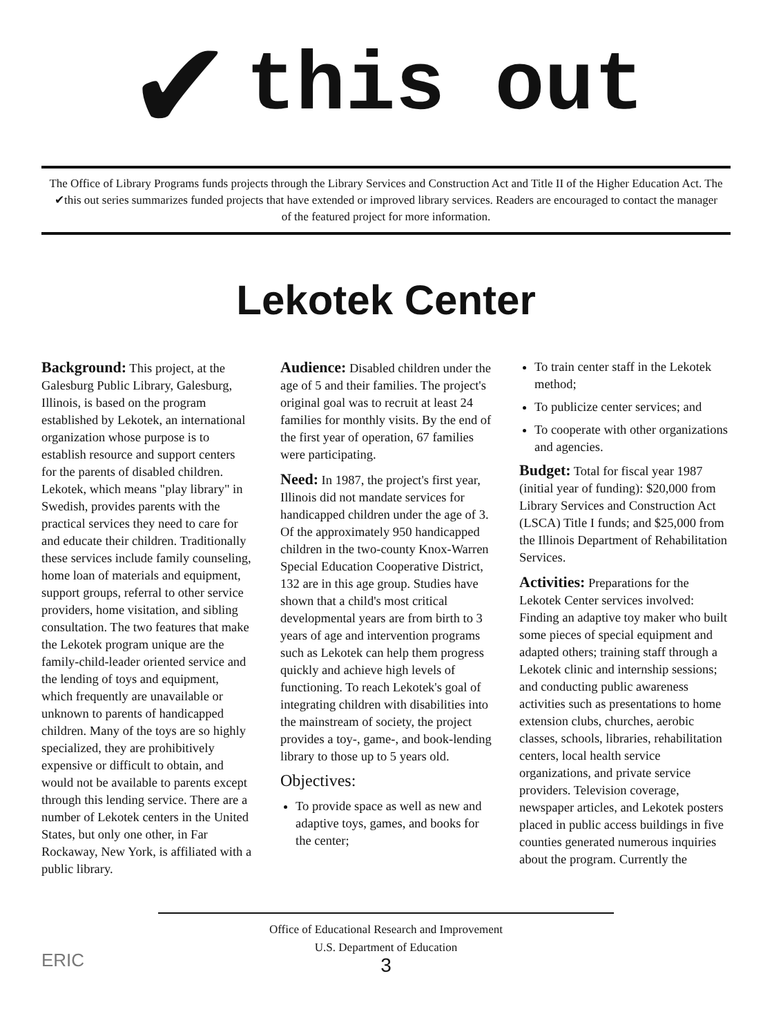✔
this out
The Office of Library Programs funds projects through the Library Services and Construction Act and Title II of the Higher Education Act. The ✔this out series summarizes funded projects that have extended or improved library services. Readers are encouraged to contact the manager of the featured project for more information.
Lekotek Center
Background: This project, at the Galesburg Public Library, Galesburg, Illinois, is based on the program established by Lekotek, an international organization whose purpose is to establish resource and support centers for the parents of disabled children. Lekotek, which means "play library" in Swedish, provides parents with the practical services they need to care for and educate their children. Traditionally these services include family counseling, home loan of materials and equipment, support groups, referral to other service providers, home visitation, and sibling consultation. The two features that make the Lekotek program unique are the family-child-leader oriented service and the lending of toys and equipment, which frequently are unavailable or unknown to parents of handicapped children. Many of the toys are so highly specialized, they are prohibitively expensive or difficult to obtain, and would not be available to parents except through this lending service. There are a number of Lekotek centers in the United States, but only one other, in Far Rockaway, New York, is affiliated with a public library.
Audience: Disabled children under the age of 5 and their families. The project's original goal was to recruit at least 24 families for monthly visits. By the end of the first year of operation, 67 families were participating.
Need: In 1987, the project's first year, Illinois did not mandate services for handicapped children under the age of 3. Of the approximately 950 handicapped children in the two-county Knox-Warren Special Education Cooperative District, 132 are in this age group. Studies have shown that a child's most critical developmental years are from birth to 3 years of age and intervention programs such as Lekotek can help them progress quickly and achieve high levels of functioning. To reach Lekotek's goal of integrating children with disabilities into the mainstream of society, the project provides a toy-, game-, and book-lending library to those up to 5 years old.
Objectives:
To provide space as well as new and adaptive toys, games, and books for the center;
To train center staff in the Lekotek method;
To publicize center services; and
To cooperate with other organizations and agencies.
Budget: Total for fiscal year 1987 (initial year of funding): $20,000 from Library Services and Construction Act (LSCA) Title I funds; and $25,000 from the Illinois Department of Rehabilitation Services.
Activities: Preparations for the Lekotek Center services involved: Finding an adaptive toy maker who built some pieces of special equipment and adapted others; training staff through a Lekotek clinic and internship sessions; and conducting public awareness activities such as presentations to home extension clubs, churches, aerobic classes, schools, libraries, rehabilitation centers, local health service organizations, and private service providers. Television coverage, newspaper articles, and Lekotek posters placed in public access buildings in five counties generated numerous inquiries about the program. Currently the
Office of Educational Research and Improvement
U.S. Department of Education
3
ERIC